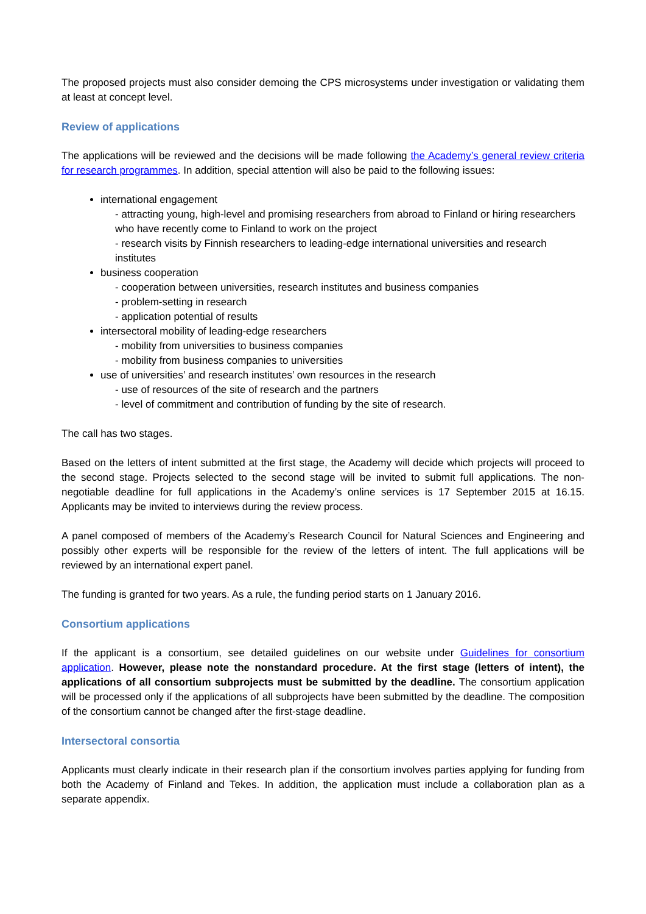The proposed projects must also consider demoing the CPS microsystems under investigation or validating them at least at concept level.
Review of applications
The applications will be reviewed and the decisions will be made following the Academy’s general review criteria for research programmes. In addition, special attention will also be paid to the following issues:
international engagement
- attracting young, high-level and promising researchers from abroad to Finland or hiring researchers who have recently come to Finland to work on the project
- research visits by Finnish researchers to leading-edge international universities and research institutes
business cooperation
- cooperation between universities, research institutes and business companies
- problem-setting in research
- application potential of results
intersectoral mobility of leading-edge researchers
- mobility from universities to business companies
- mobility from business companies to universities
use of universities’ and research institutes’ own resources in the research
- use of resources of the site of research and the partners
- level of commitment and contribution of funding by the site of research.
The call has two stages.
Based on the letters of intent submitted at the first stage, the Academy will decide which projects will proceed to the second stage. Projects selected to the second stage will be invited to submit full applications. The non-negotiable deadline for full applications in the Academy’s online services is 17 September 2015 at 16.15. Applicants may be invited to interviews during the review process.
A panel composed of members of the Academy’s Research Council for Natural Sciences and Engineering and possibly other experts will be responsible for the review of the letters of intent. The full applications will be reviewed by an international expert panel.
The funding is granted for two years. As a rule, the funding period starts on 1 January 2016.
Consortium applications
If the applicant is a consortium, see detailed guidelines on our website under Guidelines for consortium application. However, please note the nonstandard procedure. At the first stage (letters of intent), the applications of all consortium subprojects must be submitted by the deadline. The consortium application will be processed only if the applications of all subprojects have been submitted by the deadline. The composition of the consortium cannot be changed after the first-stage deadline.
Intersectoral consortia
Applicants must clearly indicate in their research plan if the consortium involves parties applying for funding from both the Academy of Finland and Tekes. In addition, the application must include a collaboration plan as a separate appendix.